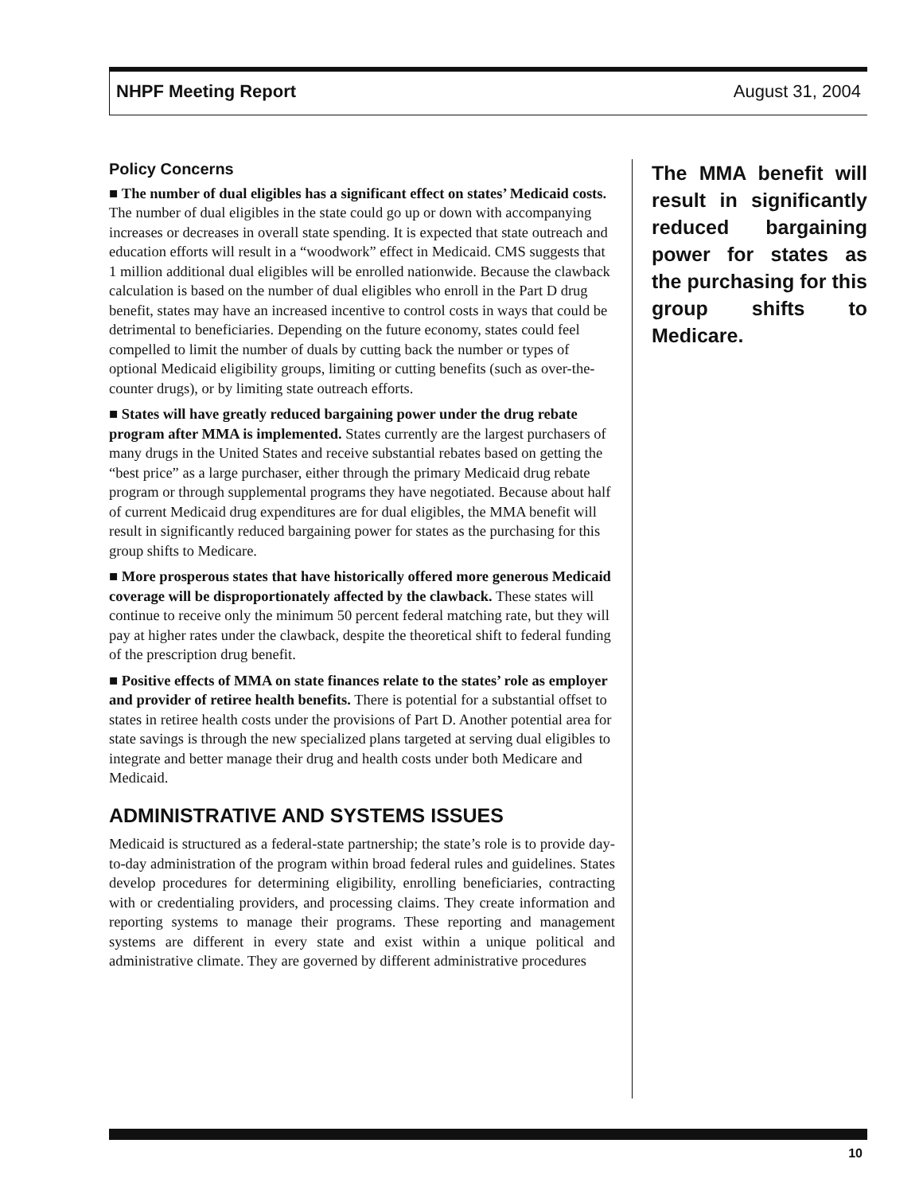NHPF Meeting Report August 31, 2004
Policy Concerns
■ The number of dual eligibles has a significant effect on states’ Medicaid costs. The number of dual eligibles in the state could go up or down with accompanying increases or decreases in overall state spending. It is expected that state outreach and education efforts will result in a “woodwork” effect in Medicaid. CMS suggests that 1 million additional dual eligibles will be enrolled nationwide. Because the clawback calculation is based on the number of dual eligibles who enroll in the Part D drug benefit, states may have an increased incentive to control costs in ways that could be detrimental to beneficiaries. Depending on the future economy, states could feel compelled to limit the number of duals by cutting back the number or types of optional Medicaid eligibility groups, limiting or cutting benefits (such as over-the-counter drugs), or by limiting state outreach efforts.
■ States will have greatly reduced bargaining power under the drug rebate program after MMA is implemented. States currently are the largest purchasers of many drugs in the United States and receive substantial rebates based on getting the “best price” as a large purchaser, either through the primary Medicaid drug rebate program or through supplemental programs they have negotiated. Because about half of current Medicaid drug expenditures are for dual eligibles, the MMA benefit will result in significantly reduced bargaining power for states as the purchasing for this group shifts to Medicare.
■ More prosperous states that have historically offered more generous Medicaid coverage will be disproportionately affected by the clawback. These states will continue to receive only the minimum 50 percent federal matching rate, but they will pay at higher rates under the clawback, despite the theoretical shift to federal funding of the prescription drug benefit.
■ Positive effects of MMA on state finances relate to the states’ role as employer and provider of retiree health benefits. There is potential for a substantial offset to states in retiree health costs under the provisions of Part D. Another potential area for state savings is through the new specialized plans targeted at serving dual eligibles to integrate and better manage their drug and health costs under both Medicare and Medicaid.
ADMINISTRATIVE AND SYSTEMS ISSUES
Medicaid is structured as a federal-state partnership; the state’s role is to provide day-to-day administration of the program within broad federal rules and guidelines. States develop procedures for determining eligibility, enrolling beneficiaries, contracting with or credentialing providers, and processing claims. They create information and reporting systems to manage their programs. These reporting and management systems are different in every state and exist within a unique political and administrative climate. They are governed by different administrative procedures
The MMA benefit will result in significantly reduced bargaining power for states as the purchasing for this group shifts to Medicare.
10